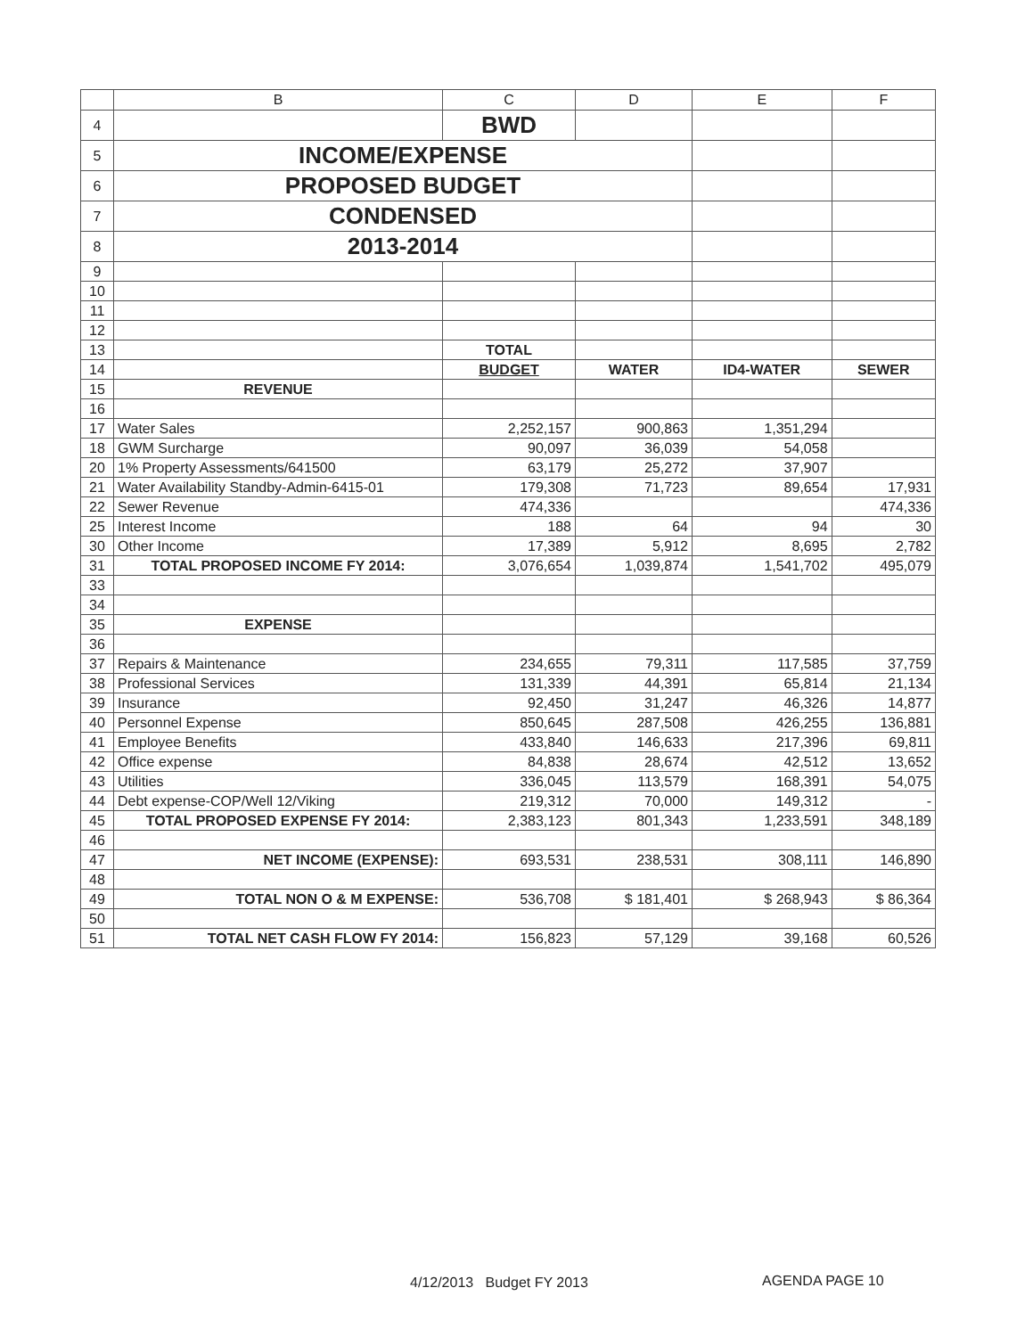| | B | C | D | E | F |
| --- | --- | --- | --- | --- | --- |
| 4 | | BWD | | | |
| 5 | INCOME/EXPENSE | | | | |
| 6 | PROPOSED BUDGET | | | | |
| 7 | CONDENSED | | | | |
| 8 | 2013-2014 | | | | |
| 9 | | | | | |
| 10 | | | | | |
| 11 | | | | | |
| 12 | | | | | |
| 13 | | TOTAL | | | |
| 14 | | BUDGET | WATER | ID4-WATER | SEWER |
| 15 | REVENUE | | | | |
| 16 | | | | | |
| 17 | Water Sales | 2,252,157 | 900,863 | 1,351,294 | |
| 18 | GWM Surcharge | 90,097 | 36,039 | 54,058 | |
| 20 | 1% Property Assessments/641500 | 63,179 | 25,272 | 37,907 | |
| 21 | Water Availability Standby-Admin-6415-01 | 179,308 | 71,723 | 89,654 | 17,931 |
| 22 | Sewer Revenue | 474,336 | | | 474,336 |
| 25 | Interest Income | 188 | 64 | 94 | 30 |
| 30 | Other Income | 17,389 | 5,912 | 8,695 | 2,782 |
| 31 | TOTAL PROPOSED INCOME FY 2014: | 3,076,654 | 1,039,874 | 1,541,702 | 495,079 |
| 33 | | | | | |
| 34 | | | | | |
| 35 | EXPENSE | | | | |
| 36 | | | | | |
| 37 | Repairs & Maintenance | 234,655 | 79,311 | 117,585 | 37,759 |
| 38 | Professional Services | 131,339 | 44,391 | 65,814 | 21,134 |
| 39 | Insurance | 92,450 | 31,247 | 46,326 | 14,877 |
| 40 | Personnel Expense | 850,645 | 287,508 | 426,255 | 136,881 |
| 41 | Employee Benefits | 433,840 | 146,633 | 217,396 | 69,811 |
| 42 | Office expense | 84,838 | 28,674 | 42,512 | 13,652 |
| 43 | Utilities | 336,045 | 113,579 | 168,391 | 54,075 |
| 44 | Debt expense-COP/Well 12/Viking | 219,312 | 70,000 | 149,312 | - |
| 45 | TOTAL PROPOSED EXPENSE FY 2014: | 2,383,123 | 801,343 | 1,233,591 | 348,189 |
| 46 | | | | | |
| 47 | NET INCOME (EXPENSE): | 693,531 | 238,531 | 308,111 | 146,890 |
| 48 | | | | | |
| 49 | TOTAL NON O & M EXPENSE: | 536,708 | $ 181,401 | $ 268,943 | $ 86,364 |
| 50 | | | | | |
| 51 | TOTAL NET CASH FLOW FY 2014: | 156,823 | 57,129 | 39,168 | 60,526 |
4/12/2013 Budget FY 2013 AGENDA PAGE 10